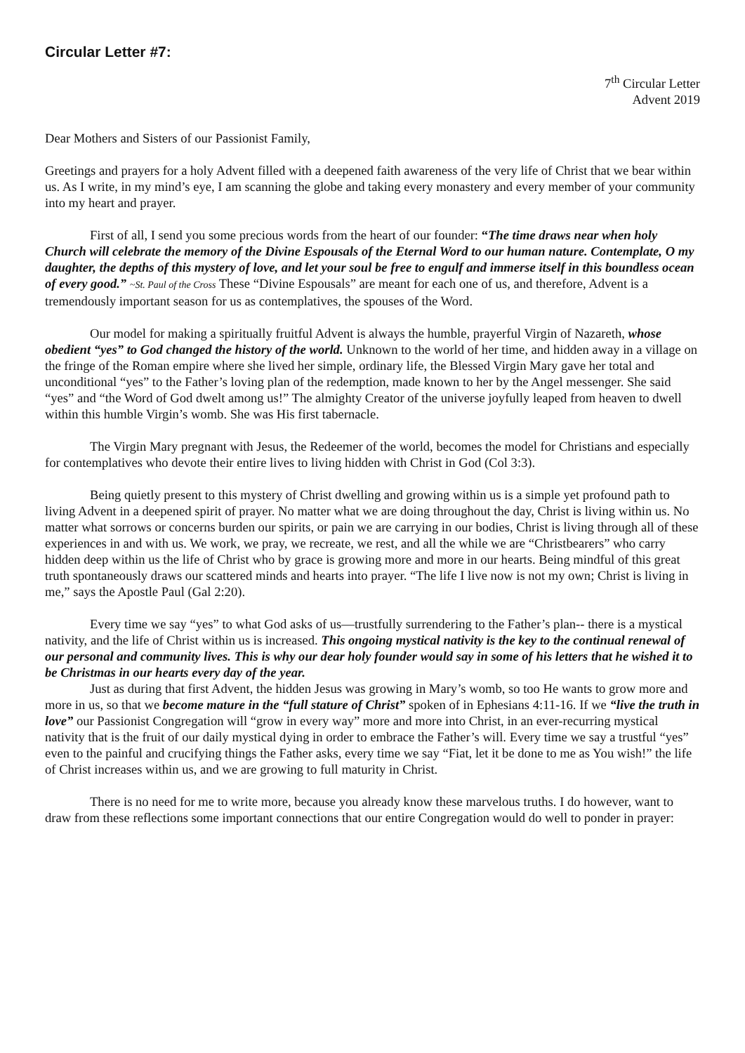Circular Letter #7:
7<sup>th</sup> Circular Letter
Advent 2019
Dear Mothers and Sisters of our Passionist Family,
Greetings and prayers for a holy Advent filled with a deepened faith awareness of the very life of Christ that we bear within us. As I write, in my mind’s eye, I am scanning the globe and taking every monastery and every member of your community into my heart and prayer.
First of all, I send you some precious words from the heart of our founder: “The time draws near when holy Church will celebrate the memory of the Divine Espousals of the Eternal Word to our human nature. Contemplate, O my daughter, the depths of this mystery of love, and let your soul be free to engulf and immerse itself in this boundless ocean of every good.” ~St. Paul of the Cross These “Divine Espousals” are meant for each one of us, and therefore, Advent is a tremendously important season for us as contemplatives, the spouses of the Word.
Our model for making a spiritually fruitful Advent is always the humble, prayerful Virgin of Nazareth, whose obedient “yes” to God changed the history of the world. Unknown to the world of her time, and hidden away in a village on the fringe of the Roman empire where she lived her simple, ordinary life, the Blessed Virgin Mary gave her total and unconditional “yes” to the Father’s loving plan of the redemption, made known to her by the Angel messenger. She said “yes” and “the Word of God dwelt among us!” The almighty Creator of the universe joyfully leaped from heaven to dwell within this humble Virgin’s womb. She was His first tabernacle.
The Virgin Mary pregnant with Jesus, the Redeemer of the world, becomes the model for Christians and especially for contemplatives who devote their entire lives to living hidden with Christ in God (Col 3:3).
Being quietly present to this mystery of Christ dwelling and growing within us is a simple yet profound path to living Advent in a deepened spirit of prayer. No matter what we are doing throughout the day, Christ is living within us. No matter what sorrows or concerns burden our spirits, or pain we are carrying in our bodies, Christ is living through all of these experiences in and with us. We work, we pray, we recreate, we rest, and all the while we are “Christbearers” who carry hidden deep within us the life of Christ who by grace is growing more and more in our hearts. Being mindful of this great truth spontaneously draws our scattered minds and hearts into prayer. “The life I live now is not my own; Christ is living in me,” says the Apostle Paul (Gal 2:20).
Every time we say “yes” to what God asks of us—trustfully surrendering to the Father’s plan-- there is a mystical nativity, and the life of Christ within us is increased. This ongoing mystical nativity is the key to the continual renewal of our personal and community lives. This is why our dear holy founder would say in some of his letters that he wished it to be Christmas in our hearts every day of the year.
Just as during that first Advent, the hidden Jesus was growing in Mary’s womb, so too He wants to grow more and more in us, so that we become mature in the “full stature of Christ” spoken of in Ephesians 4:11-16. If we “live the truth in love” our Passionist Congregation will “grow in every way” more and more into Christ, in an ever-recurring mystical nativity that is the fruit of our daily mystical dying in order to embrace the Father’s will. Every time we say a trustful “yes” even to the painful and crucifying things the Father asks, every time we say “Fiat, let it be done to me as You wish!” the life of Christ increases within us, and we are growing to full maturity in Christ.
There is no need for me to write more, because you already know these marvelous truths. I do however, want to draw from these reflections some important connections that our entire Congregation would do well to ponder in prayer: